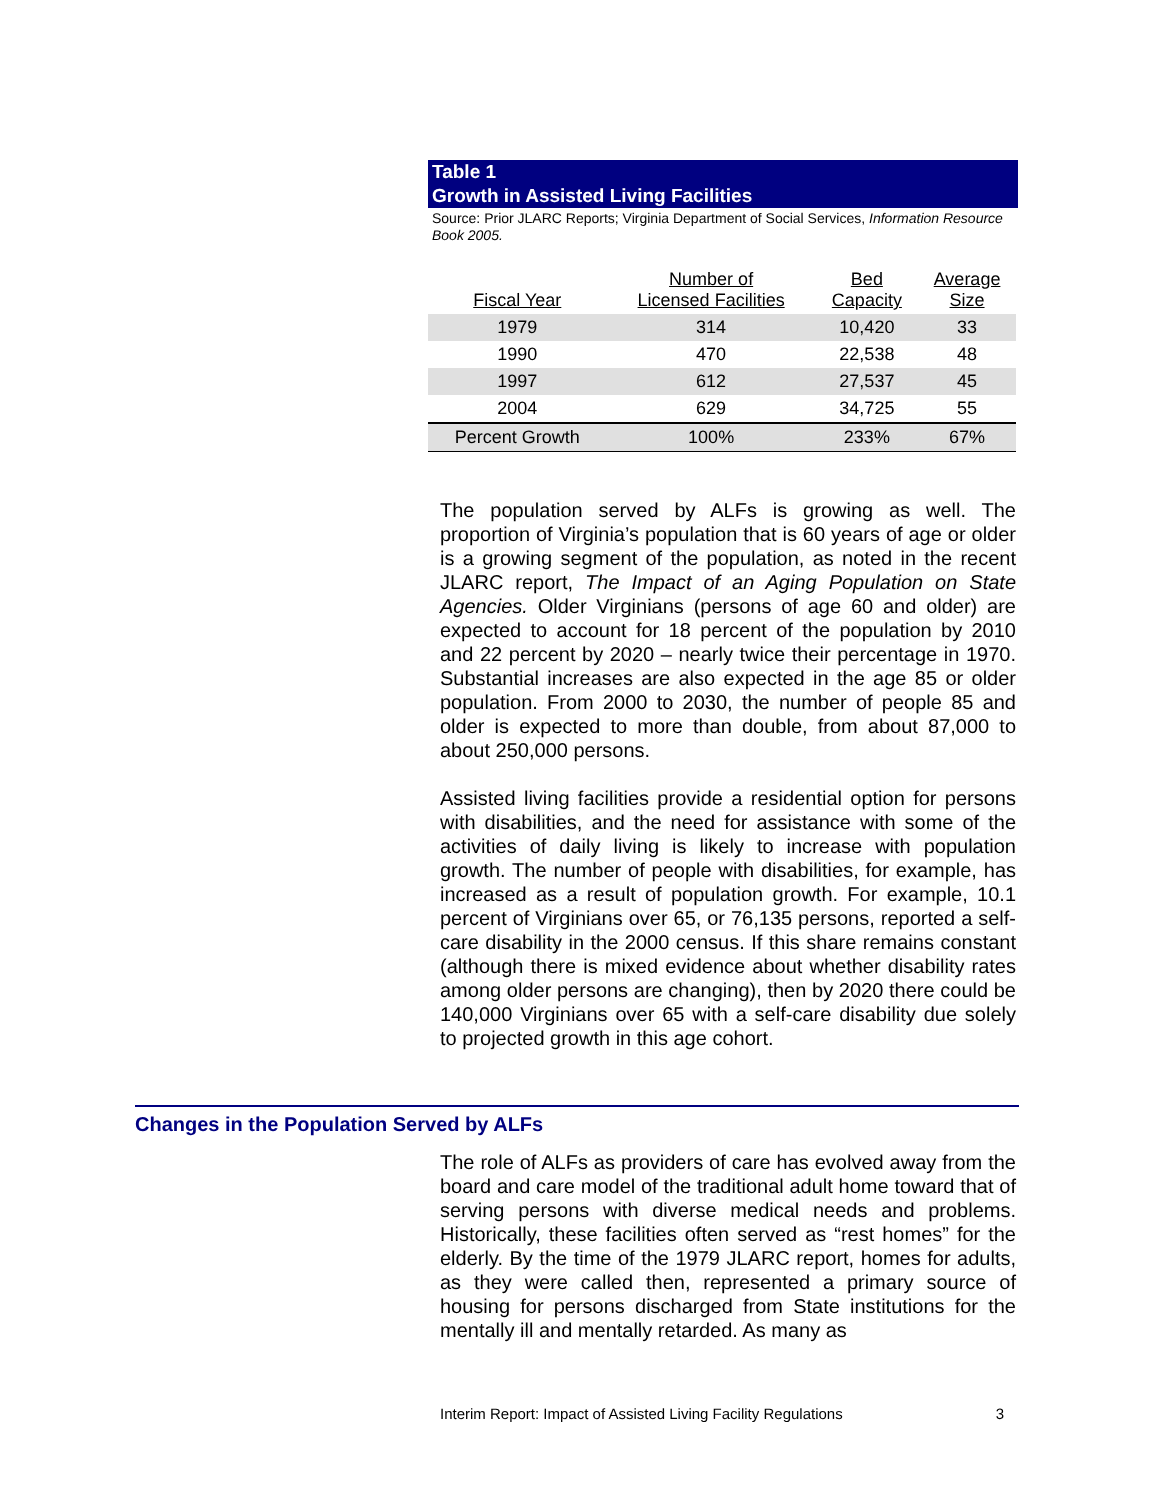Table 1
Growth in Assisted Living Facilities
Source: Prior JLARC Reports; Virginia Department of Social Services, Information Resource Book 2005.
| Fiscal Year | Number of Licensed Facilities | Bed Capacity | Average Size |
| --- | --- | --- | --- |
| 1979 | 314 | 10,420 | 33 |
| 1990 | 470 | 22,538 | 48 |
| 1997 | 612 | 27,537 | 45 |
| 2004 | 629 | 34,725 | 55 |
| Percent Growth | 100% | 233% | 67% |
The population served by ALFs is growing as well. The proportion of Virginia’s population that is 60 years of age or older is a growing segment of the population, as noted in the recent JLARC report, The Impact of an Aging Population on State Agencies. Older Virginians (persons of age 60 and older) are expected to account for 18 percent of the population by 2010 and 22 percent by 2020 – nearly twice their percentage in 1970. Substantial increases are also expected in the age 85 or older population. From 2000 to 2030, the number of people 85 and older is expected to more than double, from about 87,000 to about 250,000 persons.
Assisted living facilities provide a residential option for persons with disabilities, and the need for assistance with some of the activities of daily living is likely to increase with population growth. The number of people with disabilities, for example, has increased as a result of population growth. For example, 10.1 percent of Virginians over 65, or 76,135 persons, reported a self-care disability in the 2000 census. If this share remains constant (although there is mixed evidence about whether disability rates among older persons are changing), then by 2020 there could be 140,000 Virginians over 65 with a self-care disability due solely to projected growth in this age cohort.
Changes in the Population Served by ALFs
The role of ALFs as providers of care has evolved away from the board and care model of the traditional adult home toward that of serving persons with diverse medical needs and problems. Historically, these facilities often served as “rest homes” for the elderly. By the time of the 1979 JLARC report, homes for adults, as they were called then, represented a primary source of housing for persons discharged from State institutions for the mentally ill and mentally retarded. As many as
Interim Report: Impact of Assisted Living Facility Regulations 3